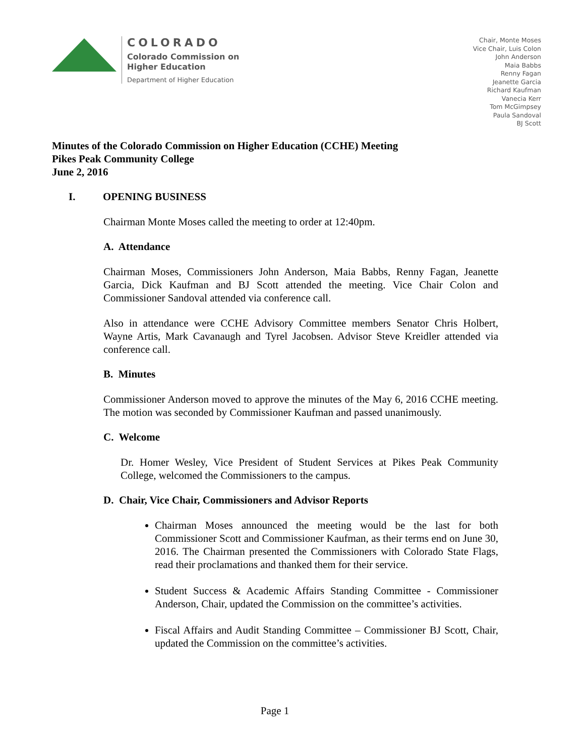COLORADO
Colorado Commission on
Higher Education
Department of Higher Education
Chair, Monte Moses
Vice Chair, Luis Colon
John Anderson
Maia Babbs
Renny Fagan
Jeanette Garcia
Richard Kaufman
Vanecia Kerr
Tom McGimpsey
Paula Sandoval
BJ Scott
Minutes of the Colorado Commission on Higher Education (CCHE) Meeting
Pikes Peak Community College
June 2, 2016
I. OPENING BUSINESS
Chairman Monte Moses called the meeting to order at 12:40pm.
A. Attendance
Chairman Moses, Commissioners John Anderson, Maia Babbs, Renny Fagan, Jeanette Garcia, Dick Kaufman and BJ Scott attended the meeting. Vice Chair Colon and Commissioner Sandoval attended via conference call.
Also in attendance were CCHE Advisory Committee members Senator Chris Holbert, Wayne Artis, Mark Cavanaugh and Tyrel Jacobsen. Advisor Steve Kreidler attended via conference call.
B. Minutes
Commissioner Anderson moved to approve the minutes of the May 6, 2016 CCHE meeting. The motion was seconded by Commissioner Kaufman and passed unanimously.
C. Welcome
Dr. Homer Wesley, Vice President of Student Services at Pikes Peak Community College, welcomed the Commissioners to the campus.
D. Chair, Vice Chair, Commissioners and Advisor Reports
Chairman Moses announced the meeting would be the last for both Commissioner Scott and Commissioner Kaufman, as their terms end on June 30, 2016. The Chairman presented the Commissioners with Colorado State Flags, read their proclamations and thanked them for their service.
Student Success & Academic Affairs Standing Committee - Commissioner Anderson, Chair, updated the Commission on the committee’s activities.
Fiscal Affairs and Audit Standing Committee – Commissioner BJ Scott, Chair, updated the Commission on the committee’s activities.
Page 1